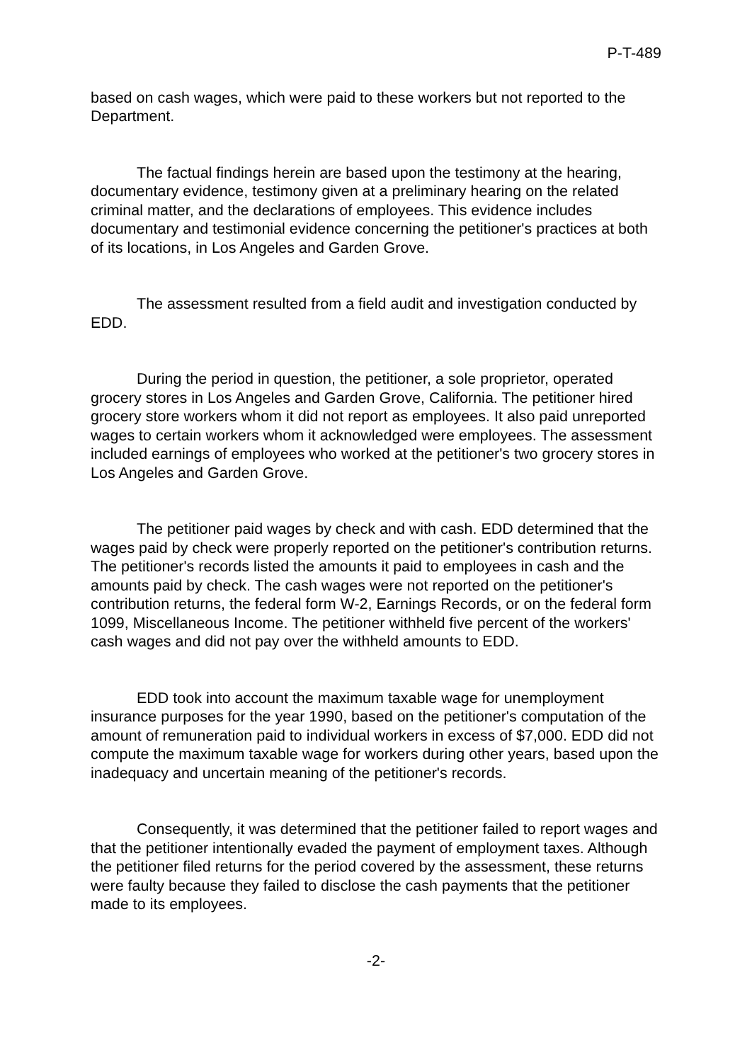P-T-489
based on cash wages, which were paid to these workers but not reported to the Department.
The factual findings herein are based upon the testimony at the hearing, documentary evidence, testimony given at a preliminary hearing on the related criminal matter, and the declarations of employees. This evidence includes documentary and testimonial evidence concerning the petitioner's practices at both of its locations, in Los Angeles and Garden Grove.
The assessment resulted from a field audit and investigation conducted by EDD.
During the period in question, the petitioner, a sole proprietor, operated grocery stores in Los Angeles and Garden Grove, California. The petitioner hired grocery store workers whom it did not report as employees. It also paid unreported wages to certain workers whom it acknowledged were employees. The assessment included earnings of employees who worked at the petitioner's two grocery stores in Los Angeles and Garden Grove.
The petitioner paid wages by check and with cash. EDD determined that the wages paid by check were properly reported on the petitioner's contribution returns. The petitioner's records listed the amounts it paid to employees in cash and the amounts paid by check. The cash wages were not reported on the petitioner's contribution returns, the federal form W-2, Earnings Records, or on the federal form 1099, Miscellaneous Income. The petitioner withheld five percent of the workers' cash wages and did not pay over the withheld amounts to EDD.
EDD took into account the maximum taxable wage for unemployment insurance purposes for the year 1990, based on the petitioner's computation of the amount of remuneration paid to individual workers in excess of $7,000. EDD did not compute the maximum taxable wage for workers during other years, based upon the inadequacy and uncertain meaning of the petitioner's records.
Consequently, it was determined that the petitioner failed to report wages and that the petitioner intentionally evaded the payment of employment taxes. Although the petitioner filed returns for the period covered by the assessment, these returns were faulty because they failed to disclose the cash payments that the petitioner made to its employees.
-2-